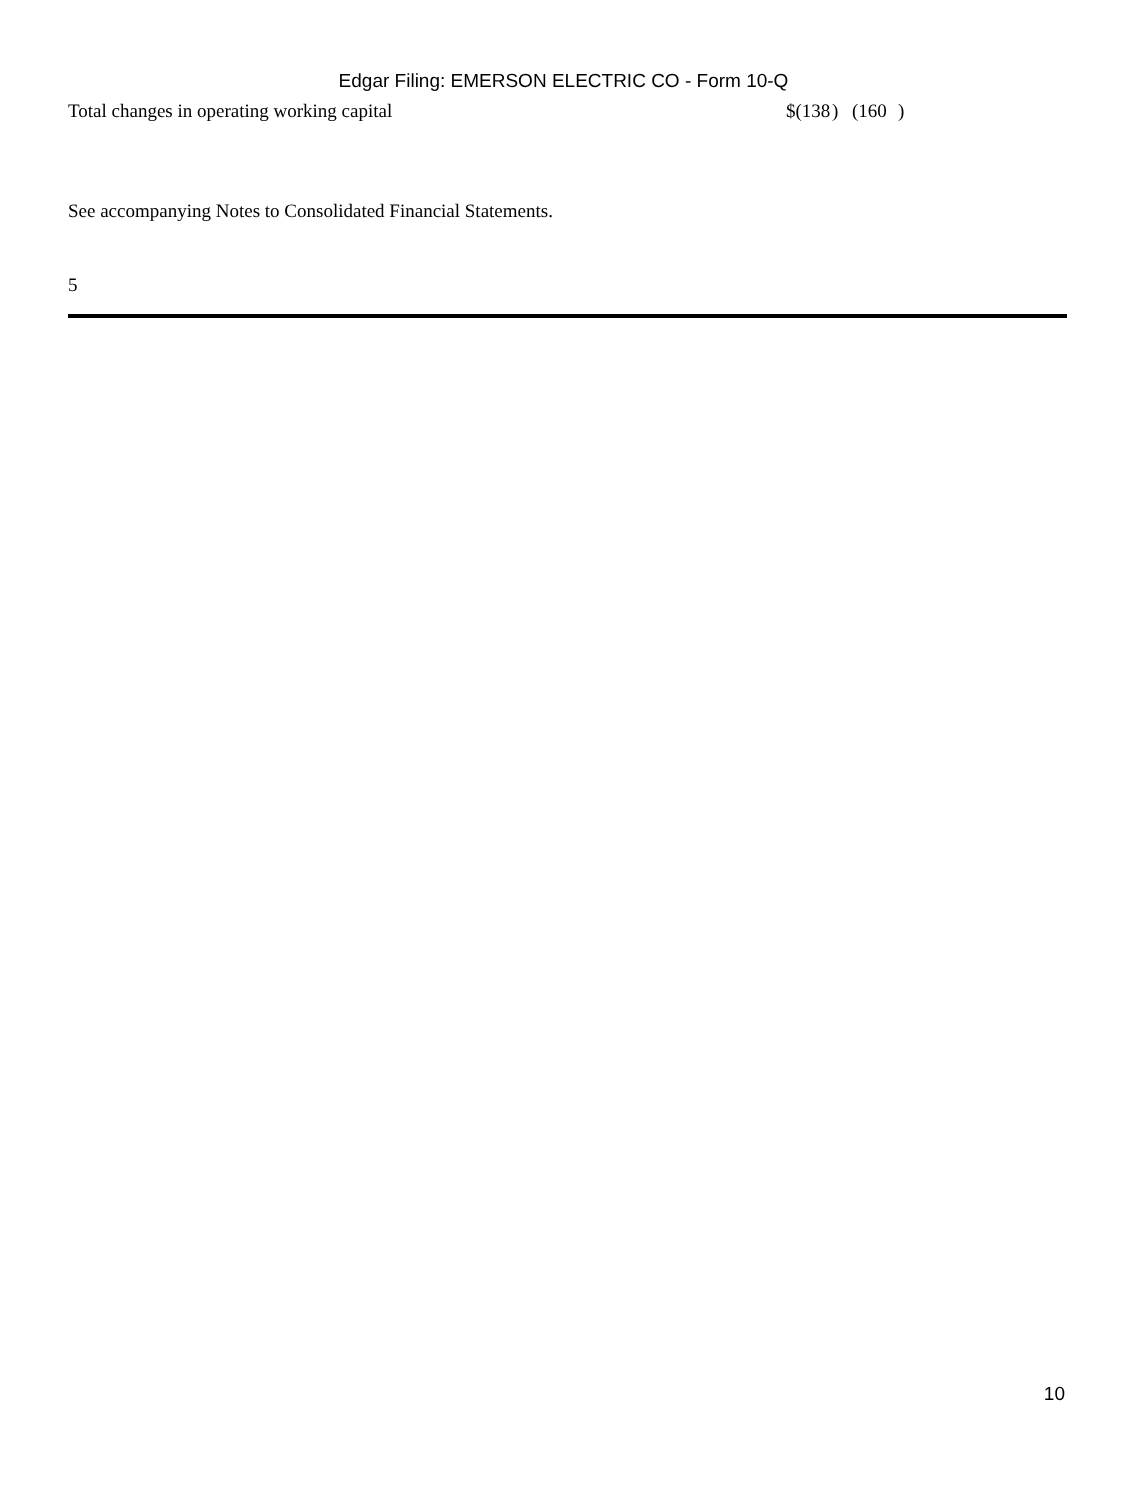Edgar Filing: EMERSON ELECTRIC CO - Form 10-Q
| Total changes in operating working capital | $(138 | ) | (160 | ) |
See accompanying Notes to Consolidated Financial Statements.
5
10